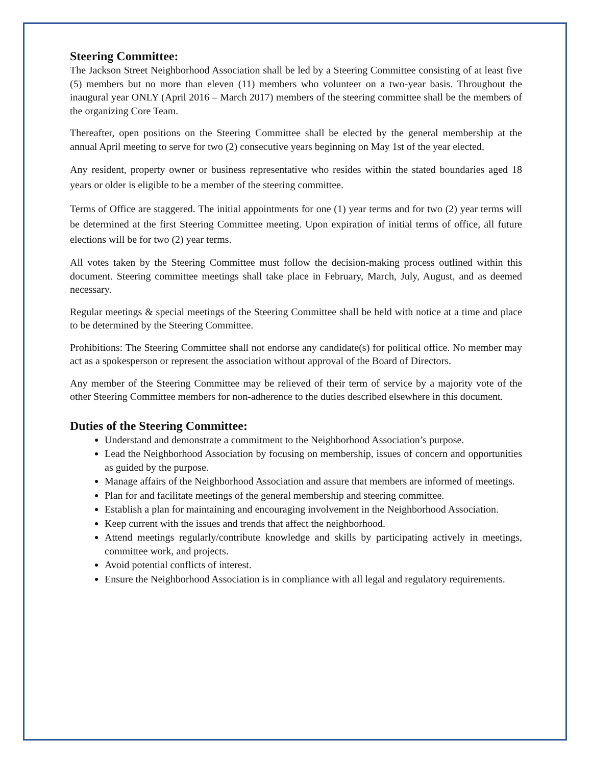Steering Committee:
The Jackson Street Neighborhood Association shall be led by a Steering Committee consisting of at least five (5) members but no more than eleven (11) members who volunteer on a two-year basis. Throughout the inaugural year ONLY (April 2016 – March 2017) members of the steering committee shall be the members of the organizing Core Team.
Thereafter, open positions on the Steering Committee shall be elected by the general membership at the annual April meeting to serve for two (2) consecutive years beginning on May 1st of the year elected.
Any resident, property owner or business representative who resides within the stated boundaries aged 18 years or older is eligible to be a member of the steering committee.
Terms of Office are staggered. The initial appointments for one (1) year terms and for two (2) year terms will be determined at the first Steering Committee meeting. Upon expiration of initial terms of office, all future elections will be for two (2) year terms.
All votes taken by the Steering Committee must follow the decision-making process outlined within this document. Steering committee meetings shall take place in February, March, July, August, and as deemed necessary.
Regular meetings & special meetings of the Steering Committee shall be held with notice at a time and place to be determined by the Steering Committee.
Prohibitions: The Steering Committee shall not endorse any candidate(s) for political office. No member may act as a spokesperson or represent the association without approval of the Board of Directors.
Any member of the Steering Committee may be relieved of their term of service by a majority vote of the other Steering Committee members for non-adherence to the duties described elsewhere in this document.
Duties of the Steering Committee:
Understand and demonstrate a commitment to the Neighborhood Association’s purpose.
Lead the Neighborhood Association by focusing on membership, issues of concern and opportunities as guided by the purpose.
Manage affairs of the Neighborhood Association and assure that members are informed of meetings.
Plan for and facilitate meetings of the general membership and steering committee.
Establish a plan for maintaining and encouraging involvement in the Neighborhood Association.
Keep current with the issues and trends that affect the neighborhood.
Attend meetings regularly/contribute knowledge and skills by participating actively in meetings, committee work, and projects.
Avoid potential conflicts of interest.
Ensure the Neighborhood Association is in compliance with all legal and regulatory requirements.